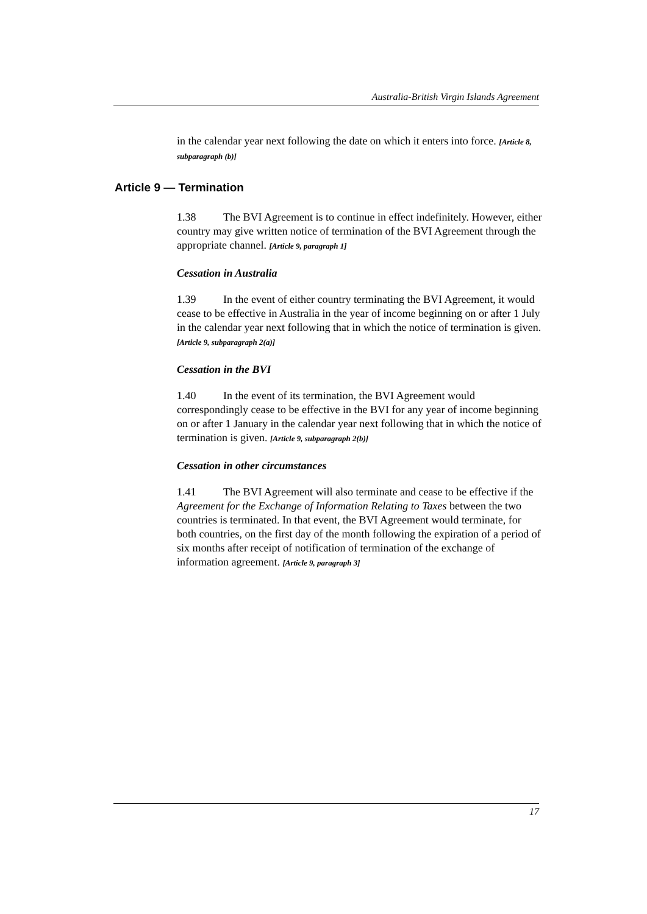Australia-British Virgin Islands Agreement
in the calendar year next following the date on which it enters into force. [Article 8, subparagraph (b)]
Article 9 — Termination
1.38 The BVI Agreement is to continue in effect indefinitely. However, either country may give written notice of termination of the BVI Agreement through the appropriate channel. [Article 9, paragraph 1]
Cessation in Australia
1.39 In the event of either country terminating the BVI Agreement, it would cease to be effective in Australia in the year of income beginning on or after 1 July in the calendar year next following that in which the notice of termination is given. [Article 9, subparagraph 2(a)]
Cessation in the BVI
1.40 In the event of its termination, the BVI Agreement would correspondingly cease to be effective in the BVI for any year of income beginning on or after 1 January in the calendar year next following that in which the notice of termination is given. [Article 9, subparagraph 2(b)]
Cessation in other circumstances
1.41 The BVI Agreement will also terminate and cease to be effective if the Agreement for the Exchange of Information Relating to Taxes between the two countries is terminated. In that event, the BVI Agreement would terminate, for both countries, on the first day of the month following the expiration of a period of six months after receipt of notification of termination of the exchange of information agreement. [Article 9, paragraph 3]
17